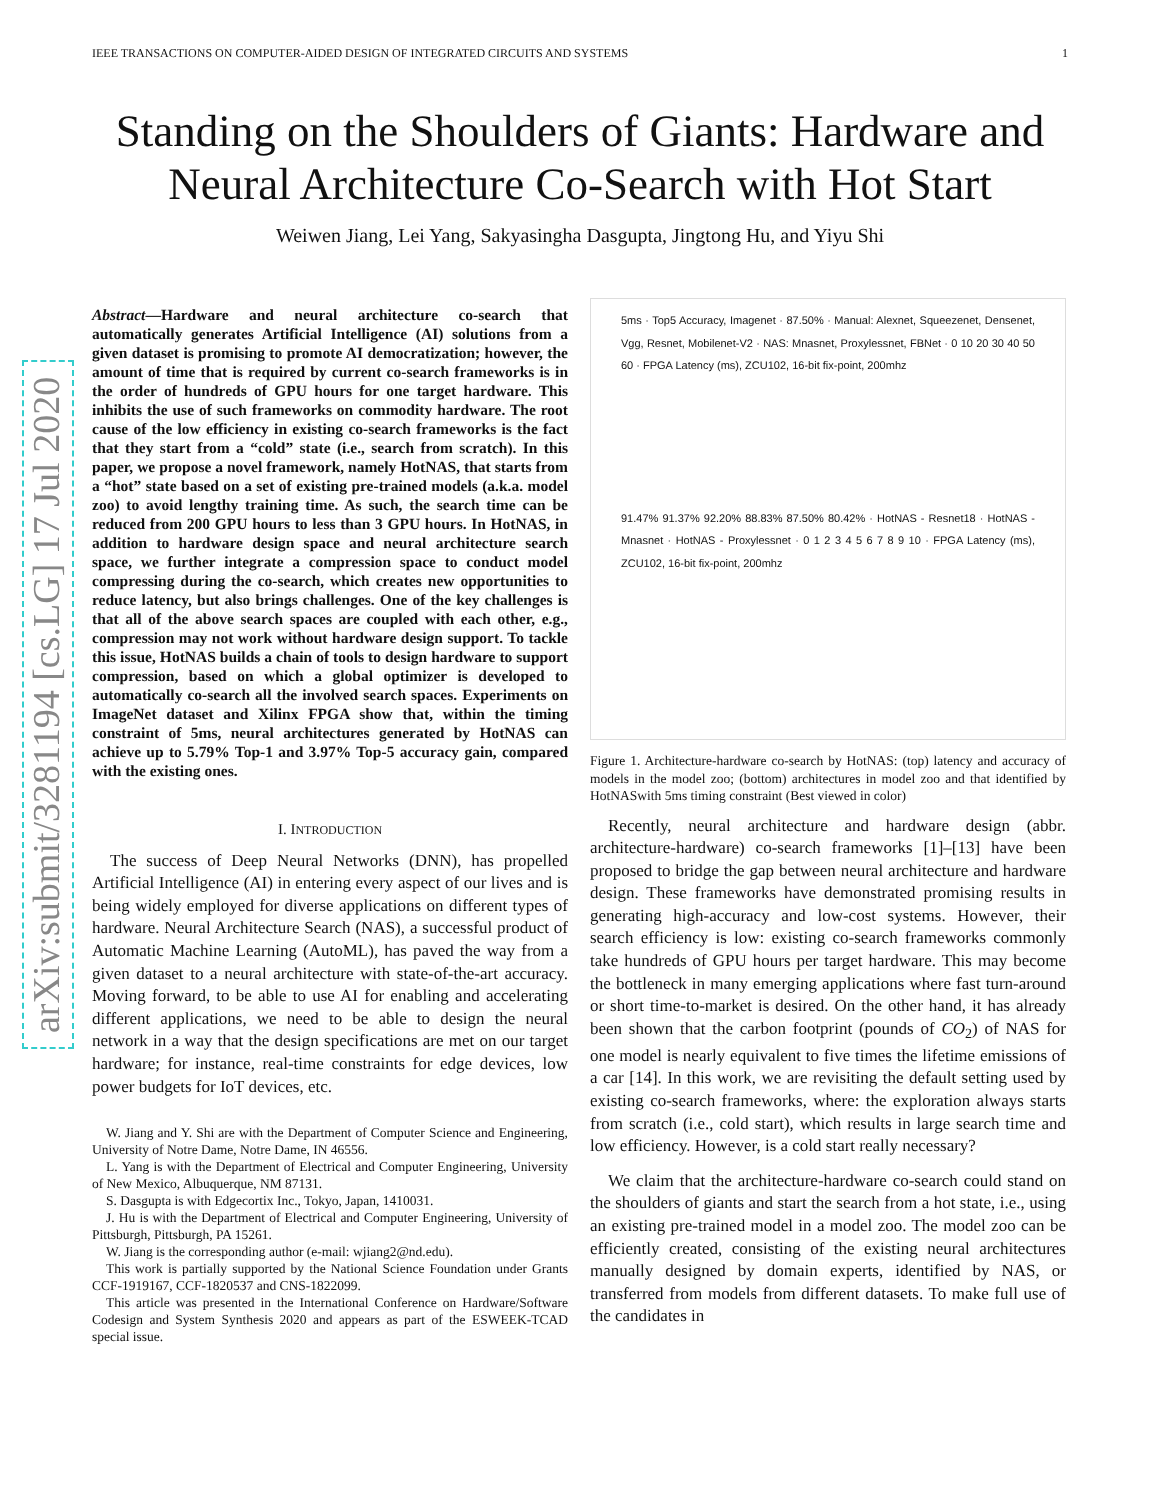IEEE TRANSACTIONS ON COMPUTER-AIDED DESIGN OF INTEGRATED CIRCUITS AND SYSTEMS 1
arXiv:submit/3281194 [cs.LG] 17 Jul 2020
Standing on the Shoulders of Giants: Hardware and Neural Architecture Co-Search with Hot Start
Weiwen Jiang, Lei Yang, Sakyasingha Dasgupta, Jingtong Hu, and Yiyu Shi
Abstract—Hardware and neural architecture co-search that automatically generates Artificial Intelligence (AI) solutions from a given dataset is promising to promote AI democratization; however, the amount of time that is required by current co-search frameworks is in the order of hundreds of GPU hours for one target hardware. This inhibits the use of such frameworks on commodity hardware. The root cause of the low efficiency in existing co-search frameworks is the fact that they start from a “cold” state (i.e., search from scratch). In this paper, we propose a novel framework, namely HotNAS, that starts from a “hot” state based on a set of existing pre-trained models (a.k.a. model zoo) to avoid lengthy training time. As such, the search time can be reduced from 200 GPU hours to less than 3 GPU hours. In HotNAS, in addition to hardware design space and neural architecture search space, we further integrate a compression space to conduct model compressing during the co-search, which creates new opportunities to reduce latency, but also brings challenges. One of the key challenges is that all of the above search spaces are coupled with each other, e.g., compression may not work without hardware design support. To tackle this issue, HotNAS builds a chain of tools to design hardware to support compression, based on which a global optimizer is developed to automatically co-search all the involved search spaces. Experiments on ImageNet dataset and Xilinx FPGA show that, within the timing constraint of 5ms, neural architectures generated by HotNAS can achieve up to 5.79% Top-1 and 3.97% Top-5 accuracy gain, compared with the existing ones.
I. INTRODUCTION
The success of Deep Neural Networks (DNN), has propelled Artificial Intelligence (AI) in entering every aspect of our lives and is being widely employed for diverse applications on different types of hardware. Neural Architecture Search (NAS), a successful product of Automatic Machine Learning (AutoML), has paved the way from a given dataset to a neural architecture with state-of-the-art accuracy. Moving forward, to be able to use AI for enabling and accelerating different applications, we need to be able to design the neural network in a way that the design specifications are met on our target hardware; for instance, real-time constraints for edge devices, low power budgets for IoT devices, etc.
W. Jiang and Y. Shi are with the Department of Computer Science and Engineering, University of Notre Dame, Notre Dame, IN 46556.
L. Yang is with the Department of Electrical and Computer Engineering, University of New Mexico, Albuquerque, NM 87131.
S. Dasgupta is with Edgecortix Inc., Tokyo, Japan, 1410031.
J. Hu is with the Department of Electrical and Computer Engineering, University of Pittsburgh, Pittsburgh, PA 15261.
W. Jiang is the corresponding author (e-mail: wjiang2@nd.edu).
This work is partially supported by the National Science Foundation under Grants CCF-1919167, CCF-1820537 and CNS-1822099.
This article was presented in the International Conference on Hardware/Software Codesign and System Synthesis 2020 and appears as part of the ESWEEK-TCAD special issue.
5ms · Top5 Accuracy, Imagenet · 87.50% · Manual: Alexnet, Squeezenet, Densenet, Vgg, Resnet, Mobilenet-V2 · NAS: Mnasnet, Proxylessnet, FBNet · 0 10 20 30 40 50 60 · FPGA Latency (ms), ZCU102, 16-bit fix-point, 200mhz
91.47% 91.37% 92.20% 88.83% 87.50% 80.42% · HotNAS - Resnet18 · HotNAS - Mnasnet · HotNAS - Proxylessnet · 0 1 2 3 4 5 6 7 8 9 10 · FPGA Latency (ms), ZCU102, 16-bit fix-point, 200mhz
Figure 1. Architecture-hardware co-search by HotNAS: (top) latency and accuracy of models in the model zoo; (bottom) architectures in model zoo and that identified by HotNASwith 5ms timing constraint (Best viewed in color)
Recently, neural architecture and hardware design (abbr. architecture-hardware) co-search frameworks [1]–[13] have been proposed to bridge the gap between neural architecture and hardware design. These frameworks have demonstrated promising results in generating high-accuracy and low-cost systems. However, their search efficiency is low: existing co-search frameworks commonly take hundreds of GPU hours per target hardware. This may become the bottleneck in many emerging applications where fast turn-around or short time-to-market is desired. On the other hand, it has already been shown that the carbon footprint (pounds of CO<sub>2</sub>) of NAS for one model is nearly equivalent to five times the lifetime emissions of a car [14]. In this work, we are revisiting the default setting used by existing co-search frameworks, where: the exploration always starts from scratch (i.e., cold start), which results in large search time and low efficiency. However, is a cold start really necessary?
We claim that the architecture-hardware co-search could stand on the shoulders of giants and start the search from a hot state, i.e., using an existing pre-trained model in a model zoo. The model zoo can be efficiently created, consisting of the existing neural architectures manually designed by domain experts, identified by NAS, or transferred from models from different datasets. To make full use of the candidates in